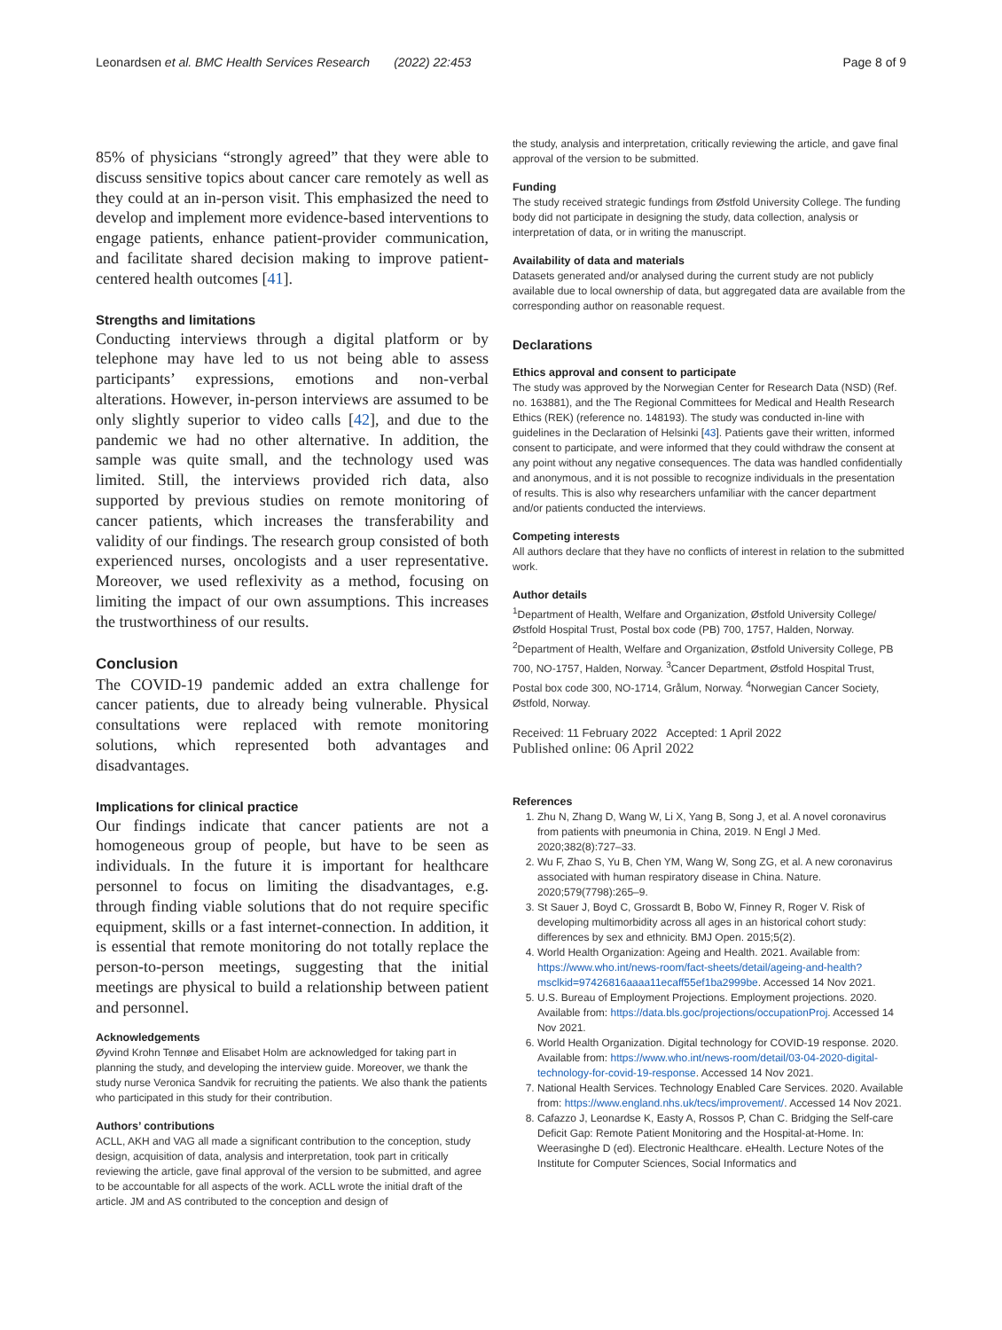Leonardsen et al. BMC Health Services Research (2022) 22:453
Page 8 of 9
85% of physicians “strongly agreed” that they were able to discuss sensitive topics about cancer care remotely as well as they could at an in-person visit. This emphasized the need to develop and implement more evidence-based interventions to engage patients, enhance patient-provider communication, and facilitate shared decision making to improve patient-centered health outcomes [41].
Strengths and limitations
Conducting interviews through a digital platform or by telephone may have led to us not being able to assess participants’ expressions, emotions and non-verbal alterations. However, in-person interviews are assumed to be only slightly superior to video calls [42], and due to the pandemic we had no other alternative. In addition, the sample was quite small, and the technology used was limited. Still, the interviews provided rich data, also supported by previous studies on remote monitoring of cancer patients, which increases the transferability and validity of our findings. The research group consisted of both experienced nurses, oncologists and a user representative. Moreover, we used reflexivity as a method, focusing on limiting the impact of our own assumptions. This increases the trustworthiness of our results.
Conclusion
The COVID-19 pandemic added an extra challenge for cancer patients, due to already being vulnerable. Physical consultations were replaced with remote monitoring solutions, which represented both advantages and disadvantages.
Implications for clinical practice
Our findings indicate that cancer patients are not a homogeneous group of people, but have to be seen as individuals. In the future it is important for healthcare personnel to focus on limiting the disadvantages, e.g. through finding viable solutions that do not require specific equipment, skills or a fast internet-connection. In addition, it is essential that remote monitoring do not totally replace the person-to-person meetings, suggesting that the initial meetings are physical to build a relationship between patient and personnel.
Acknowledgements
Øyvind Krohn Tennøe and Elisabet Holm are acknowledged for taking part in planning the study, and developing the interview guide. Moreover, we thank the study nurse Veronica Sandvik for recruiting the patients. We also thank the patients who participated in this study for their contribution.
Authors’ contributions
ACLL, AKH and VAG all made a significant contribution to the conception, study design, acquisition of data, analysis and interpretation, took part in critically reviewing the article, gave final approval of the version to be submitted, and agree to be accountable for all aspects of the work. ACLL wrote the initial draft of the article. JM and AS contributed to the conception and design of
the study, analysis and interpretation, critically reviewing the article, and gave final approval of the version to be submitted.
Funding
The study received strategic fundings from Østfold University College. The funding body did not participate in designing the study, data collection, analysis or interpretation of data, or in writing the manuscript.
Availability of data and materials
Datasets generated and/or analysed during the current study are not publicly available due to local ownership of data, but aggregated data are available from the corresponding author on reasonable request.
Declarations
Ethics approval and consent to participate
The study was approved by the Norwegian Center for Research Data (NSD) (Ref. no. 163881), and the The Regional Committees for Medical and Health Research Ethics (REK) (reference no. 148193). The study was conducted in-line with guidelines in the Declaration of Helsinki [43]. Patients gave their written, informed consent to participate, and were informed that they could withdraw the consent at any point without any negative consequences. The data was handled confidentially and anonymous, and it is not possible to recognize individuals in the presentation of results. This is also why researchers unfamiliar with the cancer department and/or patients conducted the interviews.
Competing interests
All authors declare that they have no conflicts of interest in relation to the submitted work.
Author details
<sup>1</sup> Department of Health, Welfare and Organization, Østfold University College/Østfold Hospital Trust, Postal box code (PB) 700, 1757, Halden, Norway. <sup>2</sup>Department of Health, Welfare and Organization, Østfold University College, PB 700, NO-1757, Halden, Norway. <sup>3</sup>Cancer Department, Østfold Hospital Trust, Postal box code 300, NO-1714, Grålum, Norway. <sup>4</sup>Norwegian Cancer Society, Østfold, Norway.
Received: 11 February 2022 Accepted: 1 April 2022
Published online: 06 April 2022
References
1. Zhu N, Zhang D, Wang W, Li X, Yang B, Song J, et al. A novel coronavirus from patients with pneumonia in China, 2019. N Engl J Med. 2020;382(8):727–33.
2. Wu F, Zhao S, Yu B, Chen YM, Wang W, Song ZG, et al. A new coronavirus associated with human respiratory disease in China. Nature. 2020;579(7798):265–9.
3. St Sauer J, Boyd C, Grossardt B, Bobo W, Finney R, Roger V. Risk of developing multimorbidity across all ages in an historical cohort study: differences by sex and ethnicity. BMJ Open. 2015;5(2).
4. World Health Organization: Ageing and Health. 2021. Available from: https://www.who.int/news-room/fact-sheets/detail/ageing-and-health?msclkid=97426816aaaa11ecaff55ef1ba2999be. Accessed 14 Nov 2021.
5. U.S. Bureau of Employment Projections. Employment projections. 2020. Available from: https://data.bls.goc/projections/occupationProj. Accessed 14 Nov 2021.
6. World Health Organization. Digital technology for COVID-19 response. 2020. Available from: https://www.who.int/news-room/detail/03-04-2020-digital-technology-for-covid-19-response. Accessed 14 Nov 2021.
7. National Health Services. Technology Enabled Care Services. 2020. Available from: https://www.england.nhs.uk/tecs/improvement/. Accessed 14 Nov 2021.
8. Cafazzo J, Leonardse K, Easty A, Rossos P, Chan C. Bridging the Self-care Deficit Gap: Remote Patient Monitoring and the Hospital-at-Home. In: Weerasinghe D (ed). Electronic Healthcare. eHealth. Lecture Notes of the Institute for Computer Sciences, Social Informatics and